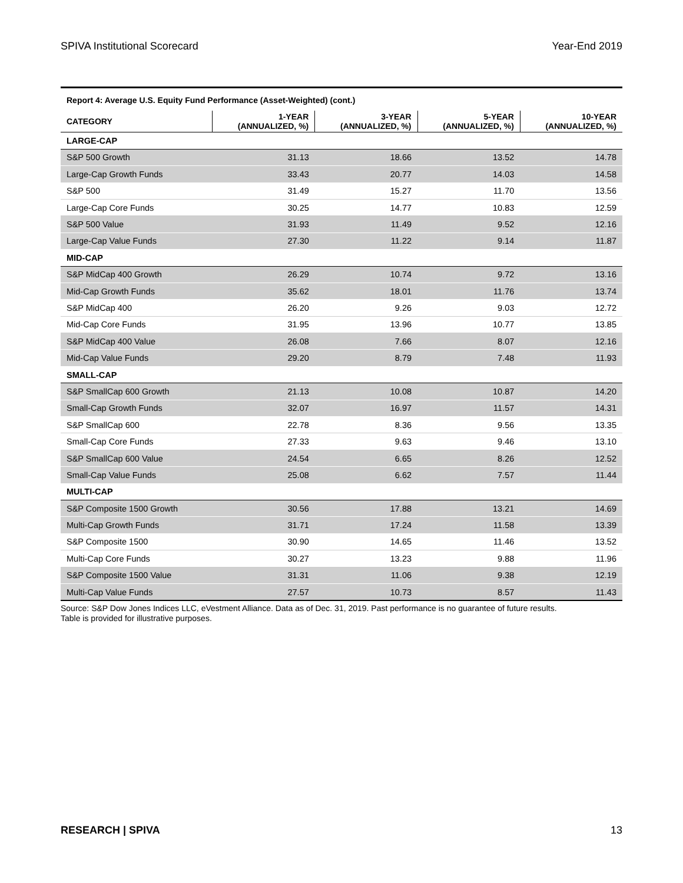SPIVA Institutional Scorecard Year-End 2019
| Report 4: Average U.S. Equity Fund Performance (Asset-Weighted) (cont.) | | | | |
| CATEGORY | 1-YEAR (ANNUALIZED, %) | 3-YEAR (ANNUALIZED, %) | 5-YEAR (ANNUALIZED, %) | 10-YEAR (ANNUALIZED, %) |
| LARGE-CAP | | | | |
| S&P 500 Growth | 31.13 | 18.66 | 13.52 | 14.78 |
| Large-Cap Growth Funds | 33.43 | 20.77 | 14.03 | 14.58 |
| S&P 500 | 31.49 | 15.27 | 11.70 | 13.56 |
| Large-Cap Core Funds | 30.25 | 14.77 | 10.83 | 12.59 |
| S&P 500 Value | 31.93 | 11.49 | 9.52 | 12.16 |
| Large-Cap Value Funds | 27.30 | 11.22 | 9.14 | 11.87 |
| MID-CAP | | | | |
| S&P MidCap 400 Growth | 26.29 | 10.74 | 9.72 | 13.16 |
| Mid-Cap Growth Funds | 35.62 | 18.01 | 11.76 | 13.74 |
| S&P MidCap 400 | 26.20 | 9.26 | 9.03 | 12.72 |
| Mid-Cap Core Funds | 31.95 | 13.96 | 10.77 | 13.85 |
| S&P MidCap 400 Value | 26.08 | 7.66 | 8.07 | 12.16 |
| Mid-Cap Value Funds | 29.20 | 8.79 | 7.48 | 11.93 |
| SMALL-CAP | | | | |
| S&P SmallCap 600 Growth | 21.13 | 10.08 | 10.87 | 14.20 |
| Small-Cap Growth Funds | 32.07 | 16.97 | 11.57 | 14.31 |
| S&P SmallCap 600 | 22.78 | 8.36 | 9.56 | 13.35 |
| Small-Cap Core Funds | 27.33 | 9.63 | 9.46 | 13.10 |
| S&P SmallCap 600 Value | 24.54 | 6.65 | 8.26 | 12.52 |
| Small-Cap Value Funds | 25.08 | 6.62 | 7.57 | 11.44 |
| MULTI-CAP | | | | |
| S&P Composite 1500 Growth | 30.56 | 17.88 | 13.21 | 14.69 |
| Multi-Cap Growth Funds | 31.71 | 17.24 | 11.58 | 13.39 |
| S&P Composite 1500 | 30.90 | 14.65 | 11.46 | 13.52 |
| Multi-Cap Core Funds | 30.27 | 13.23 | 9.88 | 11.96 |
| S&P Composite 1500 Value | 31.31 | 11.06 | 9.38 | 12.19 |
| Multi-Cap Value Funds | 27.57 | 10.73 | 8.57 | 11.43 |
Source: S&P Dow Jones Indices LLC, eVestment Alliance. Data as of Dec. 31, 2019. Past performance is no guarantee of future results.
Table is provided for illustrative purposes.
RESEARCH | SPIVA 13